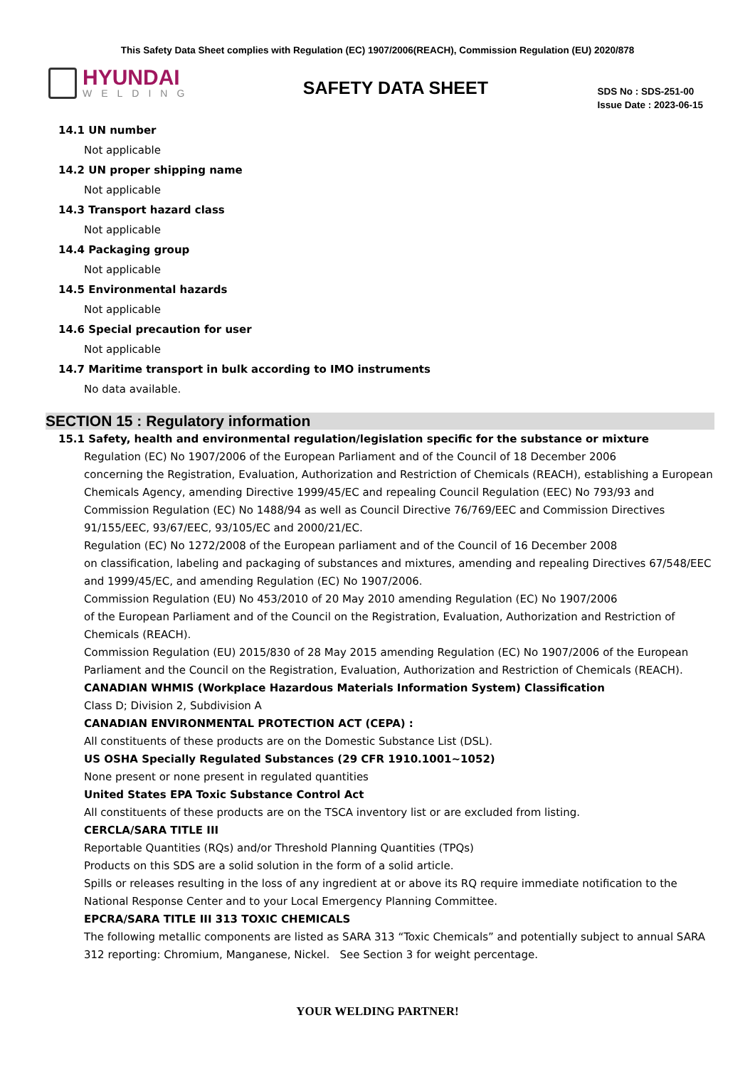This Safety Data Sheet complies with Regulation (EC) 1907/2006(REACH), Commission Regulation (EU) 2020/878
HYUNDAI
WELDING
SAFETY DATA SHEET
SDS No : SDS-251-00
Issue Date : 2023-06-15
14.1 UN number
Not applicable
14.2 UN proper shipping name
Not applicable
14.3 Transport hazard class
Not applicable
14.4 Packaging group
Not applicable
14.5 Environmental hazards
Not applicable
14.6 Special precaution for user
Not applicable
14.7 Maritime transport in bulk according to IMO instruments
No data available.
SECTION 15 : Regulatory information
15.1 Safety, health and environmental regulation/legislation specific for the substance or mixture
Regulation (EC) No 1907/2006 of the European Parliament and of the Council of 18 December 2006
concerning the Registration, Evaluation, Authorization and Restriction of Chemicals (REACH), establishing a European Chemicals Agency, amending Directive 1999/45/EC and repealing Council Regulation (EEC) No 793/93 and Commission Regulation (EC) No 1488/94 as well as Council Directive 76/769/EEC and Commission Directives 91/155/EEC, 93/67/EEC, 93/105/EC and 2000/21/EC.
Regulation (EC) No 1272/2008 of the European parliament and of the Council of 16 December 2008
on classification, labeling and packaging of substances and mixtures, amending and repealing Directives 67/548/EEC and 1999/45/EC, and amending Regulation (EC) No 1907/2006.
Commission Regulation (EU) No 453/2010 of 20 May 2010 amending Regulation (EC) No 1907/2006
of the European Parliament and of the Council on the Registration, Evaluation, Authorization and Restriction of Chemicals (REACH).
Commission Regulation (EU) 2015/830 of 28 May 2015 amending Regulation (EC) No 1907/2006 of the European Parliament and the Council on the Registration, Evaluation, Authorization and Restriction of Chemicals (REACH).
CANADIAN WHMIS (Workplace Hazardous Materials Information System) Classification
Class D; Division 2, Subdivision A
CANADIAN ENVIRONMENTAL PROTECTION ACT (CEPA) :
All constituents of these products are on the Domestic Substance List (DSL).
US OSHA Specially Regulated Substances (29 CFR 1910.1001~1052)
None present or none present in regulated quantities
United States EPA Toxic Substance Control Act
All constituents of these products are on the TSCA inventory list or are excluded from listing.
CERCLA/SARA TITLE III
Reportable Quantities (RQs) and/or Threshold Planning Quantities (TPQs)
Products on this SDS are a solid solution in the form of a solid article.
Spills or releases resulting in the loss of any ingredient at or above its RQ require immediate notification to the National Response Center and to your Local Emergency Planning Committee.
EPCRA/SARA TITLE III 313 TOXIC CHEMICALS
The following metallic components are listed as SARA 313 “Toxic Chemicals” and potentially subject to annual SARA 312 reporting: Chromium, Manganese, Nickel. See Section 3 for weight percentage.
YOUR WELDING PARTNER!